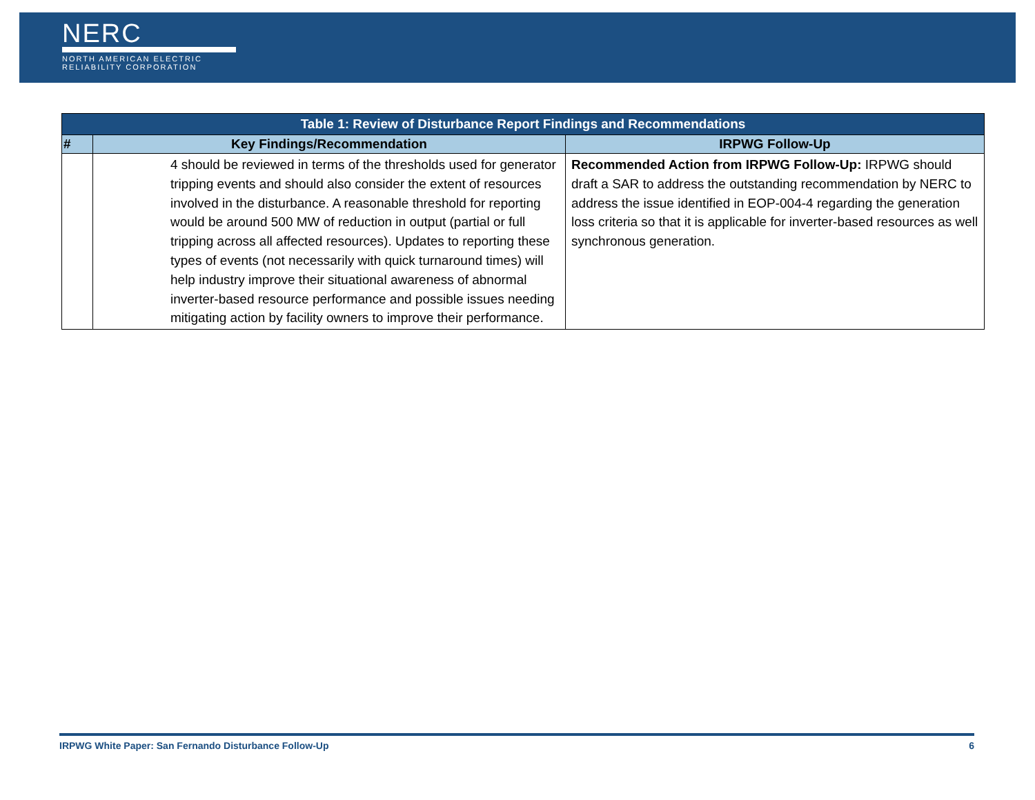NERC
NORTH AMERICAN ELECTRIC
RELIABILITY CORPORATION
| Table 1: Review of Disturbance Report Findings and Recommendations | | |
| --- | --- | --- |
| # | Key Findings/Recommendation | IRPWG Follow-Up |
| | 4 should be reviewed in terms of the thresholds used for generator tripping events and should also consider the extent of resources involved in the disturbance. A reasonable threshold for reporting would be around 500 MW of reduction in output (partial or full tripping across all affected resources). Updates to reporting these types of events (not necessarily with quick turnaround times) will help industry improve their situational awareness of abnormal inverter-based resource performance and possible issues needing mitigating action by facility owners to improve their performance. | Recommended Action from IRPWG Follow-Up: IRPWG should draft a SAR to address the outstanding recommendation by NERC to address the issue identified in EOP-004-4 regarding the generation loss criteria so that it is applicable for inverter-based resources as well synchronous generation. |
IRPWG White Paper: San Fernando Disturbance Follow-Up 6